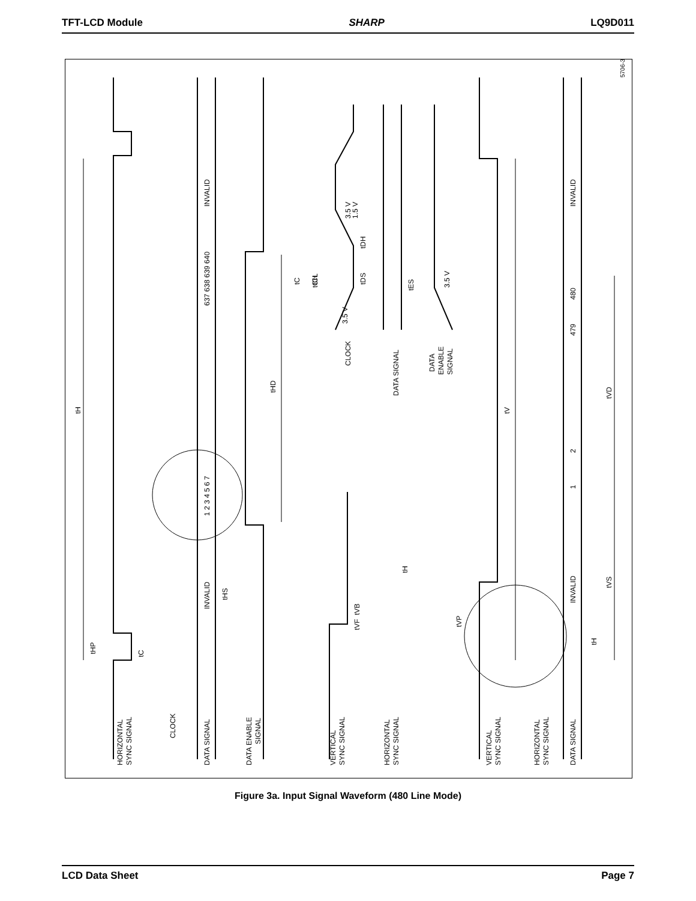TFT-LCD Module SHARP LQ9D011
5706-3
HORIZONTAL
SYNC SIGNAL
CLOCK
DATA SIGNAL
DATA ENABLE
SIGNAL
VERTICAL
SYNC SIGNAL
HORIZONTAL
SYNC SIGNAL
VERTICAL
SYNC SIGNAL
HORIZONTAL
SYNC SIGNAL
DATA SIGNAL
INVALID
INVALID
INVALID
INVALID
tH
tHP
tC
tHS
tHD
tC
tCL
tCH
tDH
tDS
tES
CLOCK
DATA SIGNAL
DATA
ENABLE
SIGNAL
3.5 V
1.5 V
3.5 V
3.5 V
1 2 3 4 5 6 7
637 638 639 640
tVF
tVB
tH
tVP
tV
1
2
479
480
tVD
tVS
tH
Figure 3a. Input Signal Waveform (480 Line Mode)
LCD Data Sheet Page 7